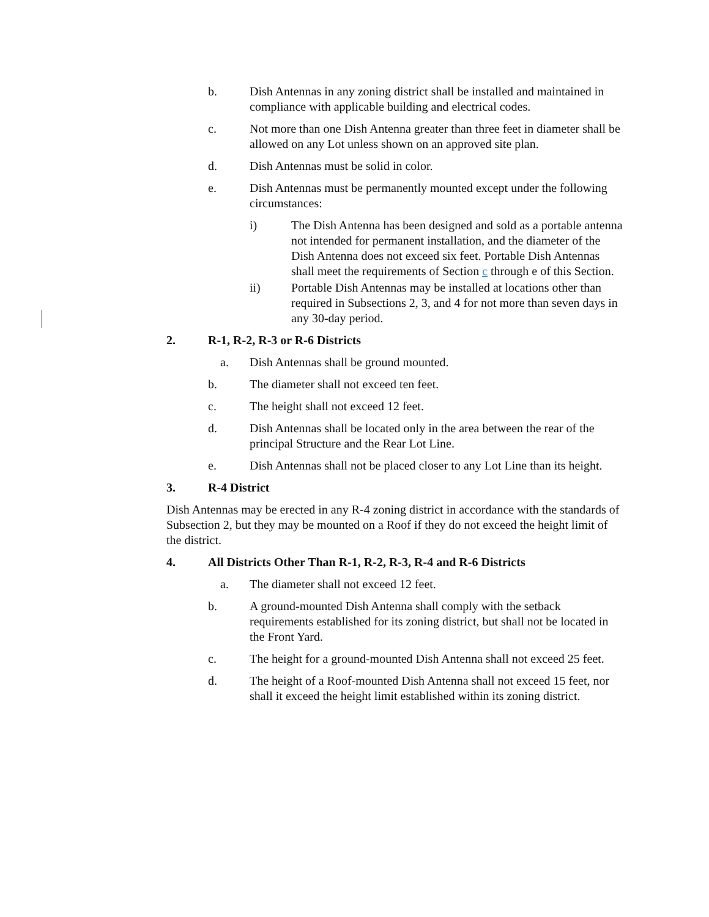b. Dish Antennas in any zoning district shall be installed and maintained in compliance with applicable building and electrical codes.
c. Not more than one Dish Antenna greater than three feet in diameter shall be allowed on any Lot unless shown on an approved site plan.
d. Dish Antennas must be solid in color.
e. Dish Antennas must be permanently mounted except under the following circumstances:
i) The Dish Antenna has been designed and sold as a portable antenna not intended for permanent installation, and the diameter of the Dish Antenna does not exceed six feet. Portable Dish Antennas shall meet the requirements of Section c through e of this Section.
ii) Portable Dish Antennas may be installed at locations other than required in Subsections 2, 3, and 4 for not more than seven days in any 30-day period.
2. R-1, R-2, R-3 or R-6 Districts
a. Dish Antennas shall be ground mounted.
b. The diameter shall not exceed ten feet.
c. The height shall not exceed 12 feet.
d. Dish Antennas shall be located only in the area between the rear of the principal Structure and the Rear Lot Line.
e. Dish Antennas shall not be placed closer to any Lot Line than its height.
3. R-4 District
Dish Antennas may be erected in any R-4 zoning district in accordance with the standards of Subsection 2, but they may be mounted on a Roof if they do not exceed the height limit of the district.
4. All Districts Other Than R-1, R-2, R-3, R-4 and R-6 Districts
a. The diameter shall not exceed 12 feet.
b. A ground-mounted Dish Antenna shall comply with the setback requirements established for its zoning district, but shall not be located in the Front Yard.
c. The height for a ground-mounted Dish Antenna shall not exceed 25 feet.
d. The height of a Roof-mounted Dish Antenna shall not exceed 15 feet, nor shall it exceed the height limit established within its zoning district.